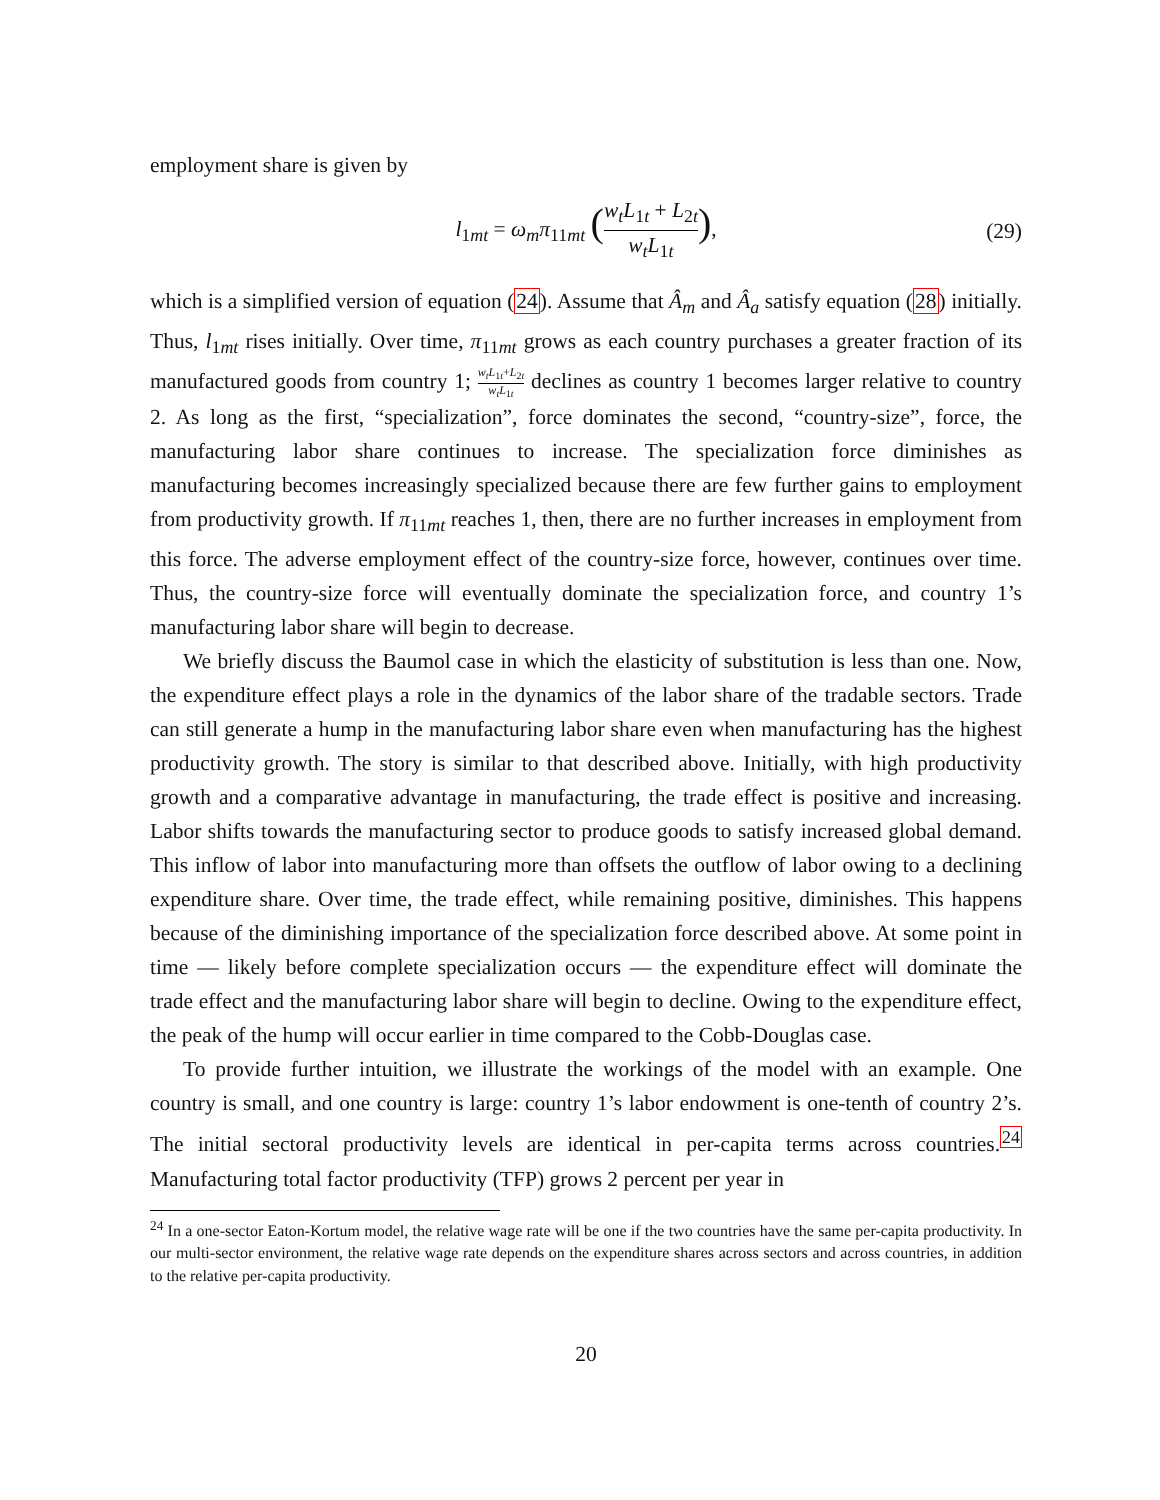employment share is given by
l<sub>1mt</sub> = ω<sub>m</sub>π<sub>11mt</sub> (w<sub>t</sub>L<sub>1t</sub> + L<sub>2t</sub> w<sub>t</sub>L<sub>1t</sub>), (29)
which is a simplified version of equation (24). Assume that Â<sub>m</sub> and Â<sub>a</sub> satisfy equation (28) initially. Thus, l<sub>1mt</sub> rises initially. Over time, π<sub>11mt</sub> grows as each country purchases a greater fraction of its manufactured goods from country 1; w<sub>t</sub>L<sub>1t</sub>+L<sub>2t</sub> w<sub>t</sub>L<sub>1t</sub> declines as country 1 becomes larger relative to country 2. As long as the first, “specialization”, force dominates the second, “country-size”, force, the manufacturing labor share continues to increase. The specialization force diminishes as manufacturing becomes increasingly specialized because there are few further gains to employment from productivity growth. If π<sub>11mt</sub> reaches 1, then, there are no further increases in employment from this force. The adverse employment effect of the country-size force, however, continues over time. Thus, the country-size force will eventually dominate the specialization force, and country 1’s manufacturing labor share will begin to decrease.
We briefly discuss the Baumol case in which the elasticity of substitution is less than one. Now, the expenditure effect plays a role in the dynamics of the labor share of the tradable sectors. Trade can still generate a hump in the manufacturing labor share even when manufacturing has the highest productivity growth. The story is similar to that described above. Initially, with high productivity growth and a comparative advantage in manufacturing, the trade effect is positive and increasing. Labor shifts towards the manufacturing sector to produce goods to satisfy increased global demand. This inflow of labor into manufacturing more than offsets the outflow of labor owing to a declining expenditure share. Over time, the trade effect, while remaining positive, diminishes. This happens because of the diminishing importance of the specialization force described above. At some point in time — likely before complete specialization occurs — the expenditure effect will dominate the trade effect and the manufacturing labor share will begin to decline. Owing to the expenditure effect, the peak of the hump will occur earlier in time compared to the Cobb-Douglas case.
To provide further intuition, we illustrate the workings of the model with an example. One country is small, and one country is large: country 1’s labor endowment is one-tenth of country 2’s. The initial sectoral productivity levels are identical in per-capita terms across countries.<sup>24</sup> Manufacturing total factor productivity (TFP) grows 2 percent per year in
<sup>24</sup> In a one-sector Eaton-Kortum model, the relative wage rate will be one if the two countries have the same per-capita productivity. In our multi-sector environment, the relative wage rate depends on the expenditure shares across sectors and across countries, in addition to the relative per-capita productivity.
20